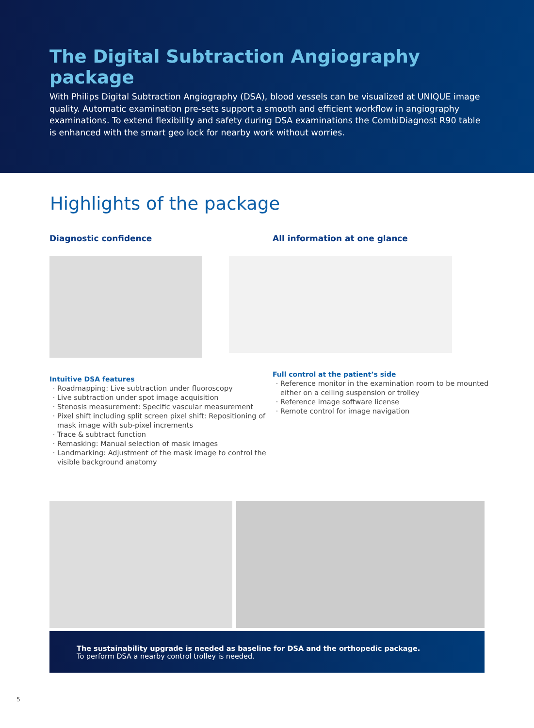The Digital Subtraction Angiography package
With Philips Digital Subtraction Angiography (DSA), blood vessels can be visualized at UNIQUE image quality. Automatic examination pre-sets support a smooth and efficient workflow in angiography examinations. To extend flexibility and safety during DSA examinations the CombiDiagnost R90 table is enhanced with the smart geo lock for nearby work without worries.
Highlights of the package
Diagnostic confidence
Intuitive DSA features
Roadmapping: Live subtraction under fluoroscopy
Live subtraction under spot image acquisition
Stenosis measurement: Specific vascular measurement
Pixel shift including split screen pixel shift: Repositioning of mask image with sub-pixel increments
Trace & subtract function
Remasking: Manual selection of mask images
Landmarking: Adjustment of the mask image to control the visible background anatomy
All information at one glance
Full control at the patient’s side
Reference monitor in the examination room to be mounted either on a ceiling suspension or trolley
Reference image software license
Remote control for image navigation
The sustainability upgrade is needed as baseline for DSA and the orthopedic package.
To perform DSA a nearby control trolley is needed.
5